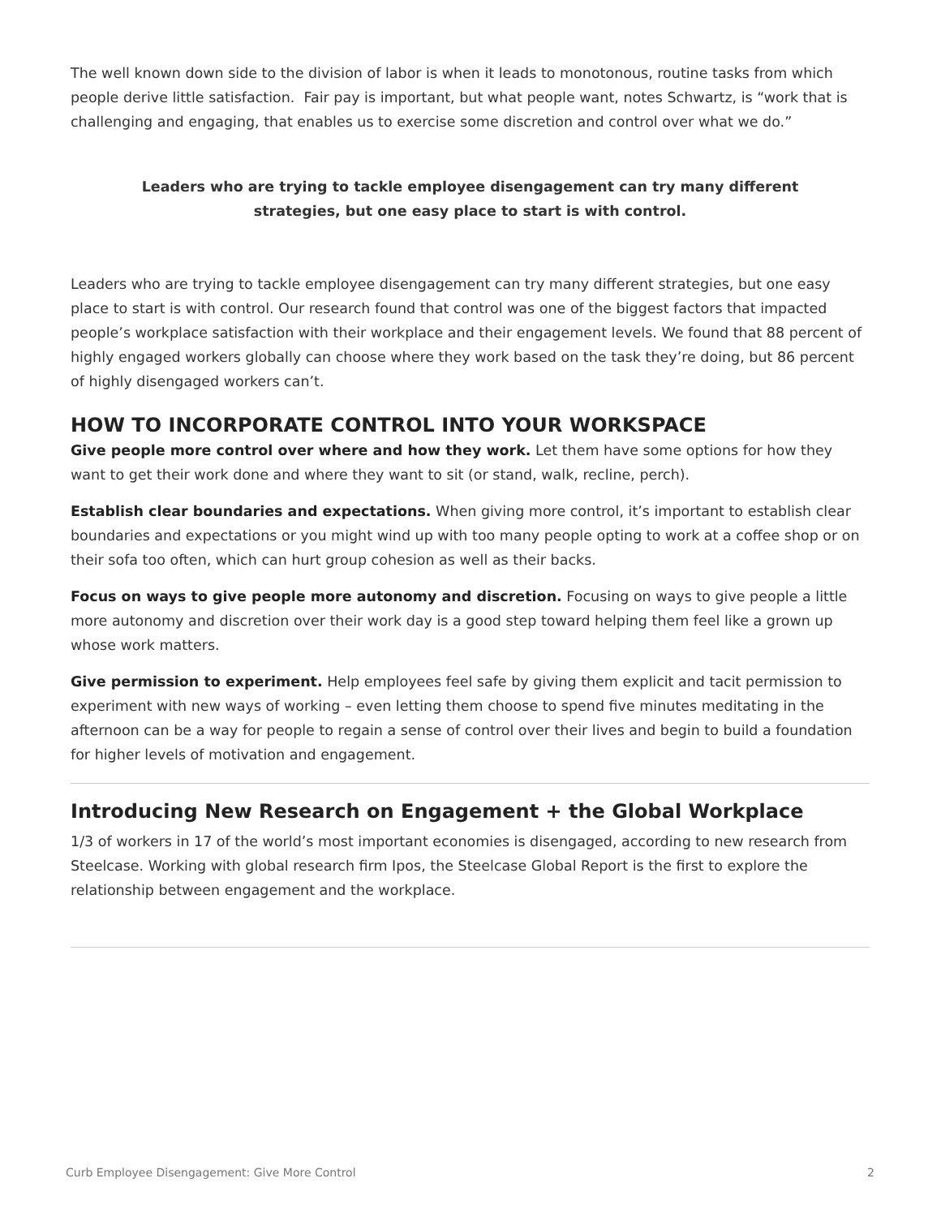The well known down side to the division of labor is when it leads to monotonous, routine tasks from which people derive little satisfaction. Fair pay is important, but what people want, notes Schwartz, is “work that is challenging and engaging, that enables us to exercise some discretion and control over what we do.”
Leaders who are trying to tackle employee disengagement can try many different strategies, but one easy place to start is with control.
Leaders who are trying to tackle employee disengagement can try many different strategies, but one easy place to start is with control. Our research found that control was one of the biggest factors that impacted people’s workplace satisfaction with their workplace and their engagement levels. We found that 88 percent of highly engaged workers globally can choose where they work based on the task they’re doing, but 86 percent of highly disengaged workers can’t.
HOW TO INCORPORATE CONTROL INTO YOUR WORKSPACE
Give people more control over where and how they work. Let them have some options for how they want to get their work done and where they want to sit (or stand, walk, recline, perch).
Establish clear boundaries and expectations. When giving more control, it’s important to establish clear boundaries and expectations or you might wind up with too many people opting to work at a coffee shop or on their sofa too often, which can hurt group cohesion as well as their backs.
Focus on ways to give people more autonomy and discretion. Focusing on ways to give people a little more autonomy and discretion over their work day is a good step toward helping them feel like a grown up whose work matters.
Give permission to experiment. Help employees feel safe by giving them explicit and tacit permission to experiment with new ways of working – even letting them choose to spend five minutes meditating in the afternoon can be a way for people to regain a sense of control over their lives and begin to build a foundation for higher levels of motivation and engagement.
Introducing New Research on Engagement + the Global Workplace
1/3 of workers in 17 of the world’s most important economies is disengaged, according to new research from Steelcase. Working with global research firm Ipos, the Steelcase Global Report is the first to explore the relationship between engagement and the workplace.
Curb Employee Disengagement: Give More Control 2